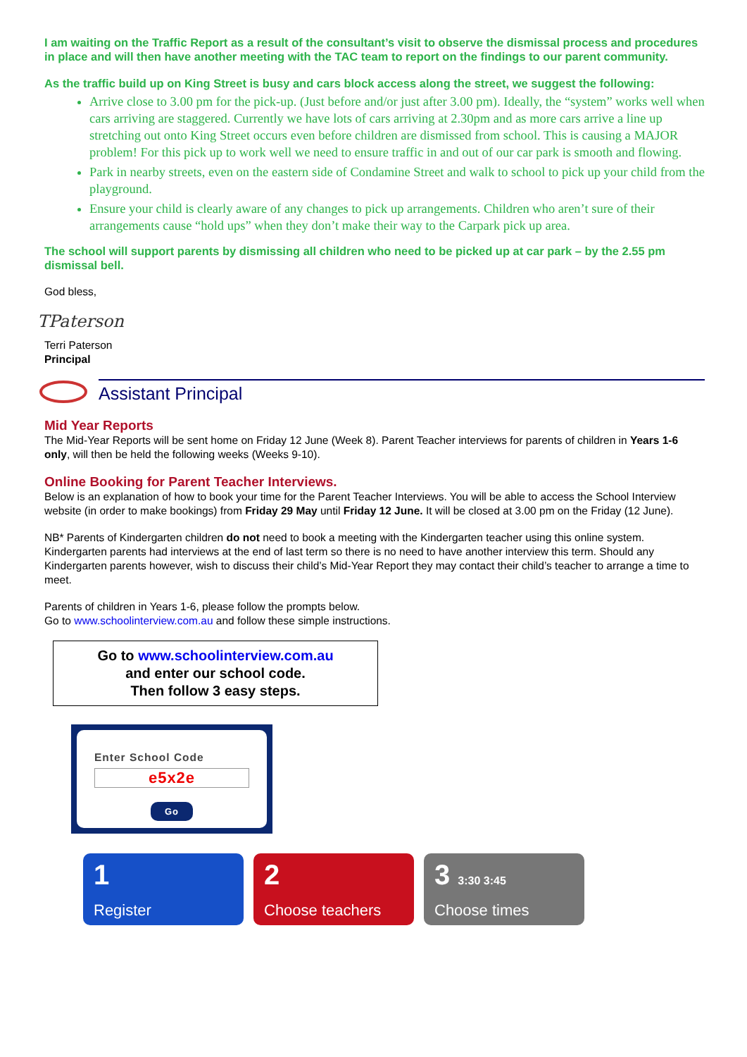I am waiting on the Traffic Report as a result of the consultant’s visit to observe the dismissal process and procedures in place and will then have another meeting with the TAC team to report on the findings to our parent community.
As the traffic build up on King Street is busy and cars block access along the street, we suggest the following:
Arrive close to 3.00 pm for the pick-up. (Just before and/or just after 3.00 pm). Ideally, the “system” works well when cars arriving are staggered. Currently we have lots of cars arriving at 2.30pm and as more cars arrive a line up stretching out onto King Street occurs even before children are dismissed from school. This is causing a MAJOR problem! For this pick up to work well we need to ensure traffic in and out of our car park is smooth and flowing.
Park in nearby streets, even on the eastern side of Condamine Street and walk to school to pick up your child from the playground.
Ensure your child is clearly aware of any changes to pick up arrangements. Children who aren’t sure of their arrangements cause “hold ups” when they don’t make their way to the Carpark pick up area.
The school will support parents by dismissing all children who need to be picked up at car park – by the 2.55 pm dismissal bell.
God bless,
TPaterson
Terri Paterson
Principal
Assistant Principal
Mid Year Reports
The Mid-Year Reports will be sent home on Friday 12 June (Week 8). Parent Teacher interviews for parents of children in Years 1-6 only, will then be held the following weeks (Weeks 9-10).
Online Booking for Parent Teacher Interviews.
Below is an explanation of how to book your time for the Parent Teacher Interviews. You will be able to access the School Interview website (in order to make bookings) from Friday 29 May until Friday 12 June. It will be closed at 3.00 pm on the Friday (12 June).
NB* Parents of Kindergarten children do not need to book a meeting with the Kindergarten teacher using this online system. Kindergarten parents had interviews at the end of last term so there is no need to have another interview this term. Should any Kindergarten parents however, wish to discuss their child’s Mid-Year Report they may contact their child’s teacher to arrange a time to meet.
Parents of children in Years 1-6, please follow the prompts below.
Go to www.schoolinterview.com.au and follow these simple instructions.
Go to www.schoolinterview.com.au
and enter our school code.
Then follow 3 easy steps.
Enter School Code
e5x2e
Go
1
Register
2
Choose teachers
3 3:30 3:45
Choose times